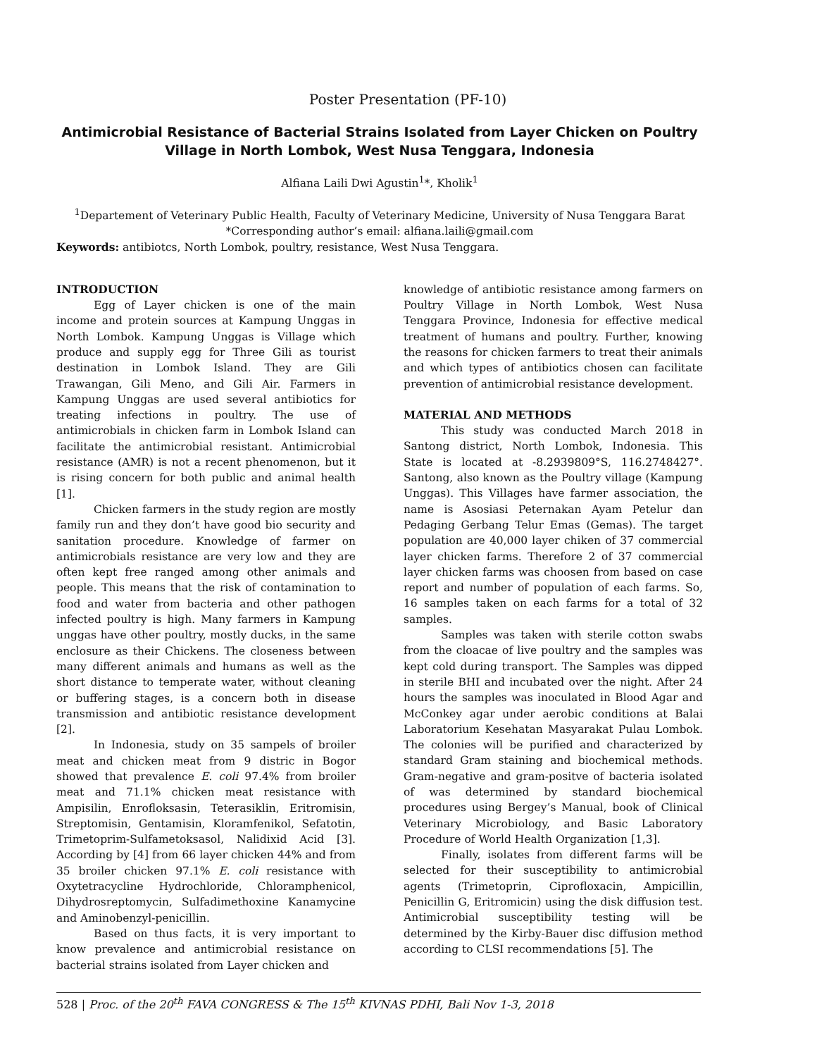Poster Presentation (PF-10)
Antimicrobial Resistance of Bacterial Strains Isolated from Layer Chicken on Poultry Village in North Lombok, West Nusa Tenggara, Indonesia
Alfiana Laili Dwi Agustin<sup>1</sup>*, Kholik<sup>1</sup>
<sup>1</sup> Departement of Veterinary Public Health, Faculty of Veterinary Medicine, University of Nusa Tenggara Barat
*Corresponding author’s email: alfiana.laili@gmail.com
Keywords: antibiotcs, North Lombok, poultry, resistance, West Nusa Tenggara.
INTRODUCTION
Egg of Layer chicken is one of the main income and protein sources at Kampung Unggas in North Lombok. Kampung Unggas is Village which produce and supply egg for Three Gili as tourist destination in Lombok Island. They are Gili Trawangan, Gili Meno, and Gili Air. Farmers in Kampung Unggas are used several antibiotics for treating infections in poultry. The use of antimicrobials in chicken farm in Lombok Island can facilitate the antimicrobial resistant. Antimicrobial resistance (AMR) is not a recent phenomenon, but it is rising concern for both public and animal health [1].
Chicken farmers in the study region are mostly family run and they don’t have good bio security and sanitation procedure. Knowledge of farmer on antimicrobials resistance are very low and they are often kept free ranged among other animals and people. This means that the risk of contamination to food and water from bacteria and other pathogen infected poultry is high. Many farmers in Kampung unggas have other poultry, mostly ducks, in the same enclosure as their Chickens. The closeness between many different animals and humans as well as the short distance to temperate water, without cleaning or buffering stages, is a concern both in disease transmission and antibiotic resistance development [2].
In Indonesia, study on 35 sampels of broiler meat and chicken meat from 9 distric in Bogor showed that prevalence E. coli 97.4% from broiler meat and 71.1% chicken meat resistance with Ampisilin, Enrofloksasin, Teterasiklin, Eritromisin, Streptomisin, Gentamisin, Kloramfenikol, Sefatotin, Trimetoprim-Sulfametoksasol, Nalidixid Acid [3]. According by [4] from 66 layer chicken 44% and from 35 broiler chicken 97.1% E. coli resistance with Oxytetracycline Hydrochloride, Chloramphenicol, Dihydrosreptomycin, Sulfadimethoxine Kanamycine and Aminobenzyl-penicillin.
Based on thus facts, it is very important to know prevalence and antimicrobial resistance on bacterial strains isolated from Layer chicken and
knowledge of antibiotic resistance among farmers on Poultry Village in North Lombok, West Nusa Tenggara Province, Indonesia for effective medical treatment of humans and poultry. Further, knowing the reasons for chicken farmers to treat their animals and which types of antibiotics chosen can facilitate prevention of antimicrobial resistance development.
MATERIAL AND METHODS
This study was conducted March 2018 in Santong district, North Lombok, Indonesia. This State is located at -8.2939809°S, 116.2748427°. Santong, also known as the Poultry village (Kampung Unggas). This Villages have farmer association, the name is Asosiasi Peternakan Ayam Petelur dan Pedaging Gerbang Telur Emas (Gemas). The target population are 40,000 layer chiken of 37 commercial layer chicken farms. Therefore 2 of 37 commercial layer chicken farms was choosen from based on case report and number of population of each farms. So, 16 samples taken on each farms for a total of 32 samples.
Samples was taken with sterile cotton swabs from the cloacae of live poultry and the samples was kept cold during transport. The Samples was dipped in sterile BHI and incubated over the night. After 24 hours the samples was inoculated in Blood Agar and McConkey agar under aerobic conditions at Balai Laboratorium Kesehatan Masyarakat Pulau Lombok. The colonies will be purified and characterized by standard Gram staining and biochemical methods. Gram-negative and gram-positve of bacteria isolated of was determined by standard biochemical procedures using Bergey’s Manual, book of Clinical Veterinary Microbiology, and Basic Laboratory Procedure of World Health Organization [1,3].
Finally, isolates from different farms will be selected for their susceptibility to antimicrobial agents (Trimetoprin, Ciprofloxacin, Ampicillin, Penicillin G, Eritromicin) using the disk diffusion test. Antimicrobial susceptibility testing will be determined by the Kirby-Bauer disc diffusion method according to CLSI recommendations [5]. The
528 | Proc. of the 20<sup>th</sup> FAVA CONGRESS & The 15<sup>th</sup> KIVNAS PDHI, Bali Nov 1-3, 2018